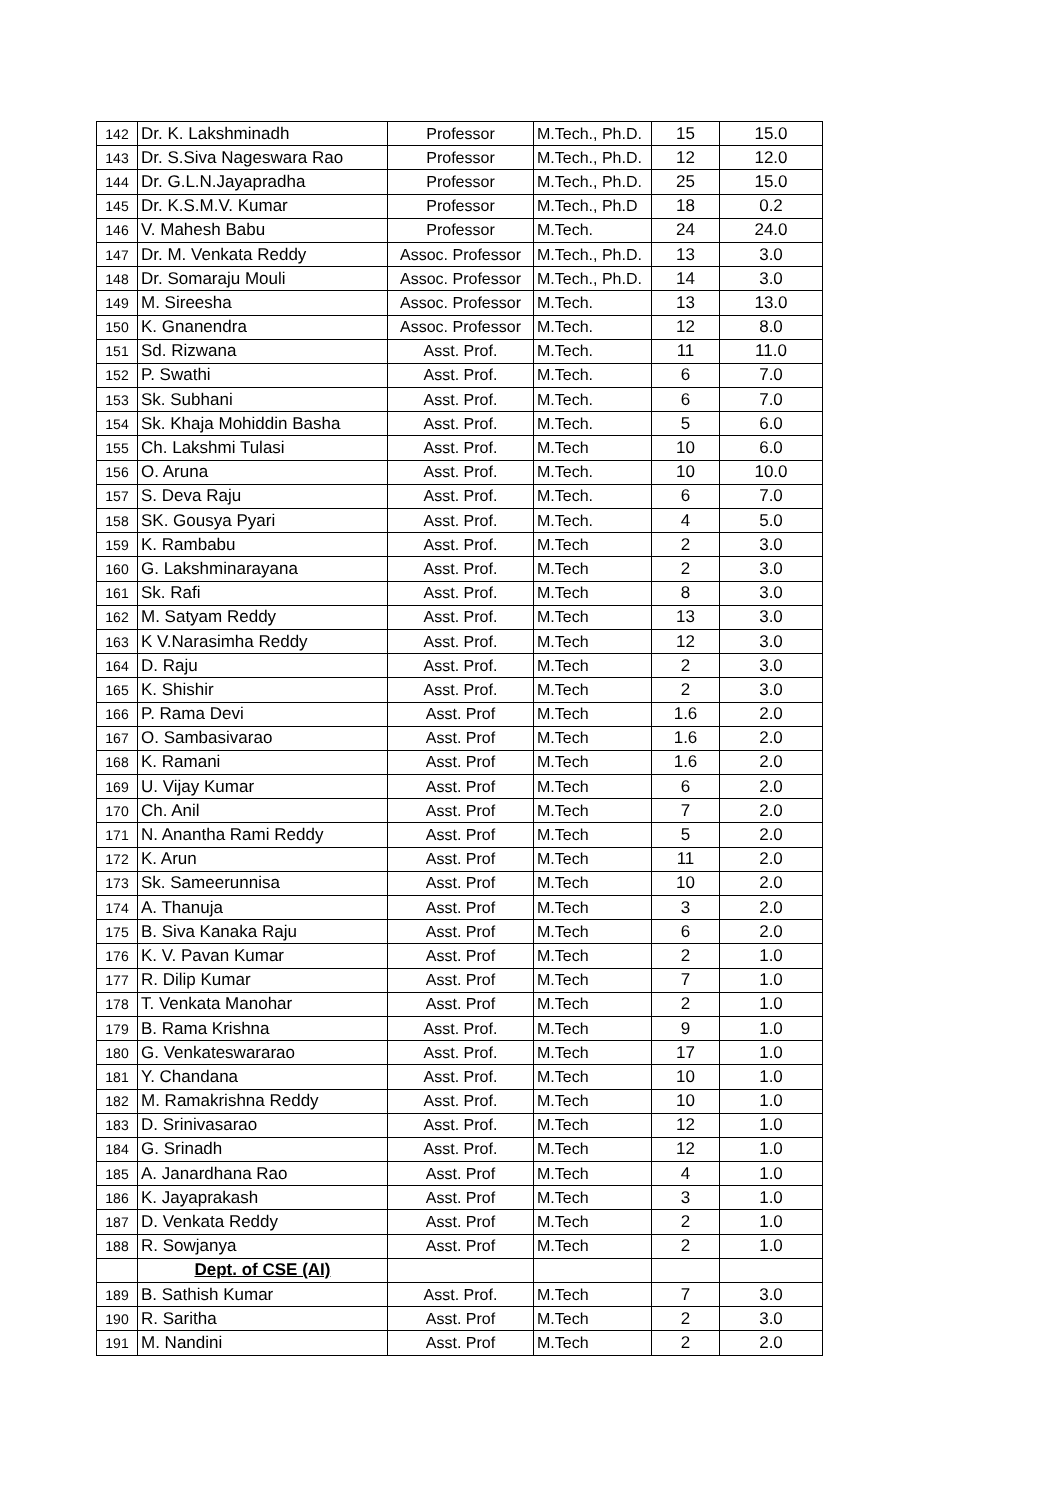| 142 | Dr. K. Lakshminadh | Professor | M.Tech., Ph.D. | 15 | 15.0 |
| 143 | Dr. S.Siva Nageswara Rao | Professor | M.Tech., Ph.D. | 12 | 12.0 |
| 144 | Dr. G.L.N.Jayapradha | Professor | M.Tech., Ph.D. | 25 | 15.0 |
| 145 | Dr. K.S.M.V. Kumar | Professor | M.Tech., Ph.D | 18 | 0.2 |
| 146 | V. Mahesh Babu | Professor | M.Tech. | 24 | 24.0 |
| 147 | Dr. M. Venkata Reddy | Assoc. Professor | M.Tech., Ph.D. | 13 | 3.0 |
| 148 | Dr. Somaraju Mouli | Assoc. Professor | M.Tech., Ph.D. | 14 | 3.0 |
| 149 | M. Sireesha | Assoc. Professor | M.Tech. | 13 | 13.0 |
| 150 | K. Gnanendra | Assoc. Professor | M.Tech. | 12 | 8.0 |
| 151 | Sd. Rizwana | Asst. Prof. | M.Tech. | 11 | 11.0 |
| 152 | P. Swathi | Asst. Prof. | M.Tech. | 6 | 7.0 |
| 153 | Sk. Subhani | Asst. Prof. | M.Tech. | 6 | 7.0 |
| 154 | Sk. Khaja Mohiddin Basha | Asst. Prof. | M.Tech. | 5 | 6.0 |
| 155 | Ch. Lakshmi Tulasi | Asst. Prof. | M.Tech | 10 | 6.0 |
| 156 | O. Aruna | Asst. Prof. | M.Tech. | 10 | 10.0 |
| 157 | S. Deva Raju | Asst. Prof. | M.Tech. | 6 | 7.0 |
| 158 | SK. Gousya Pyari | Asst. Prof. | M.Tech. | 4 | 5.0 |
| 159 | K. Rambabu | Asst. Prof. | M.Tech | 2 | 3.0 |
| 160 | G. Lakshminarayana | Asst. Prof. | M.Tech | 2 | 3.0 |
| 161 | Sk. Rafi | Asst. Prof. | M.Tech | 8 | 3.0 |
| 162 | M. Satyam Reddy | Asst. Prof. | M.Tech | 13 | 3.0 |
| 163 | K V.Narasimha Reddy | Asst. Prof. | M.Tech | 12 | 3.0 |
| 164 | D. Raju | Asst. Prof. | M.Tech | 2 | 3.0 |
| 165 | K. Shishir | Asst. Prof. | M.Tech | 2 | 3.0 |
| 166 | P. Rama Devi | Asst. Prof | M.Tech | 1.6 | 2.0 |
| 167 | O. Sambasivarao | Asst. Prof | M.Tech | 1.6 | 2.0 |
| 168 | K. Ramani | Asst. Prof | M.Tech | 1.6 | 2.0 |
| 169 | U. Vijay Kumar | Asst. Prof | M.Tech | 6 | 2.0 |
| 170 | Ch. Anil | Asst. Prof | M.Tech | 7 | 2.0 |
| 171 | N. Anantha Rami Reddy | Asst. Prof | M.Tech | 5 | 2.0 |
| 172 | K. Arun | Asst. Prof | M.Tech | 11 | 2.0 |
| 173 | Sk. Sameerunnisa | Asst. Prof | M.Tech | 10 | 2.0 |
| 174 | A. Thanuja | Asst. Prof | M.Tech | 3 | 2.0 |
| 175 | B. Siva Kanaka Raju | Asst. Prof | M.Tech | 6 | 2.0 |
| 176 | K. V. Pavan Kumar | Asst. Prof | M.Tech | 2 | 1.0 |
| 177 | R. Dilip Kumar | Asst. Prof | M.Tech | 7 | 1.0 |
| 178 | T. Venkata Manohar | Asst. Prof | M.Tech | 2 | 1.0 |
| 179 | B. Rama Krishna | Asst. Prof. | M.Tech | 9 | 1.0 |
| 180 | G. Venkateswararao | Asst. Prof. | M.Tech | 17 | 1.0 |
| 181 | Y. Chandana | Asst. Prof. | M.Tech | 10 | 1.0 |
| 182 | M. Ramakrishna Reddy | Asst. Prof. | M.Tech | 10 | 1.0 |
| 183 | D. Srinivasarao | Asst. Prof. | M.Tech | 12 | 1.0 |
| 184 | G. Srinadh | Asst. Prof. | M.Tech | 12 | 1.0 |
| 185 | A. Janardhana Rao | Asst. Prof | M.Tech | 4 | 1.0 |
| 186 | K. Jayaprakash | Asst. Prof | M.Tech | 3 | 1.0 |
| 187 | D. Venkata Reddy | Asst. Prof | M.Tech | 2 | 1.0 |
| 188 | R. Sowjanya | Asst. Prof | M.Tech | 2 | 1.0 |
| | Dept. of CSE (AI) | | | | |
| 189 | B. Sathish Kumar | Asst. Prof. | M.Tech | 7 | 3.0 |
| 190 | R. Saritha | Asst. Prof | M.Tech | 2 | 3.0 |
| 191 | M. Nandini | Asst. Prof | M.Tech | 2 | 2.0 |